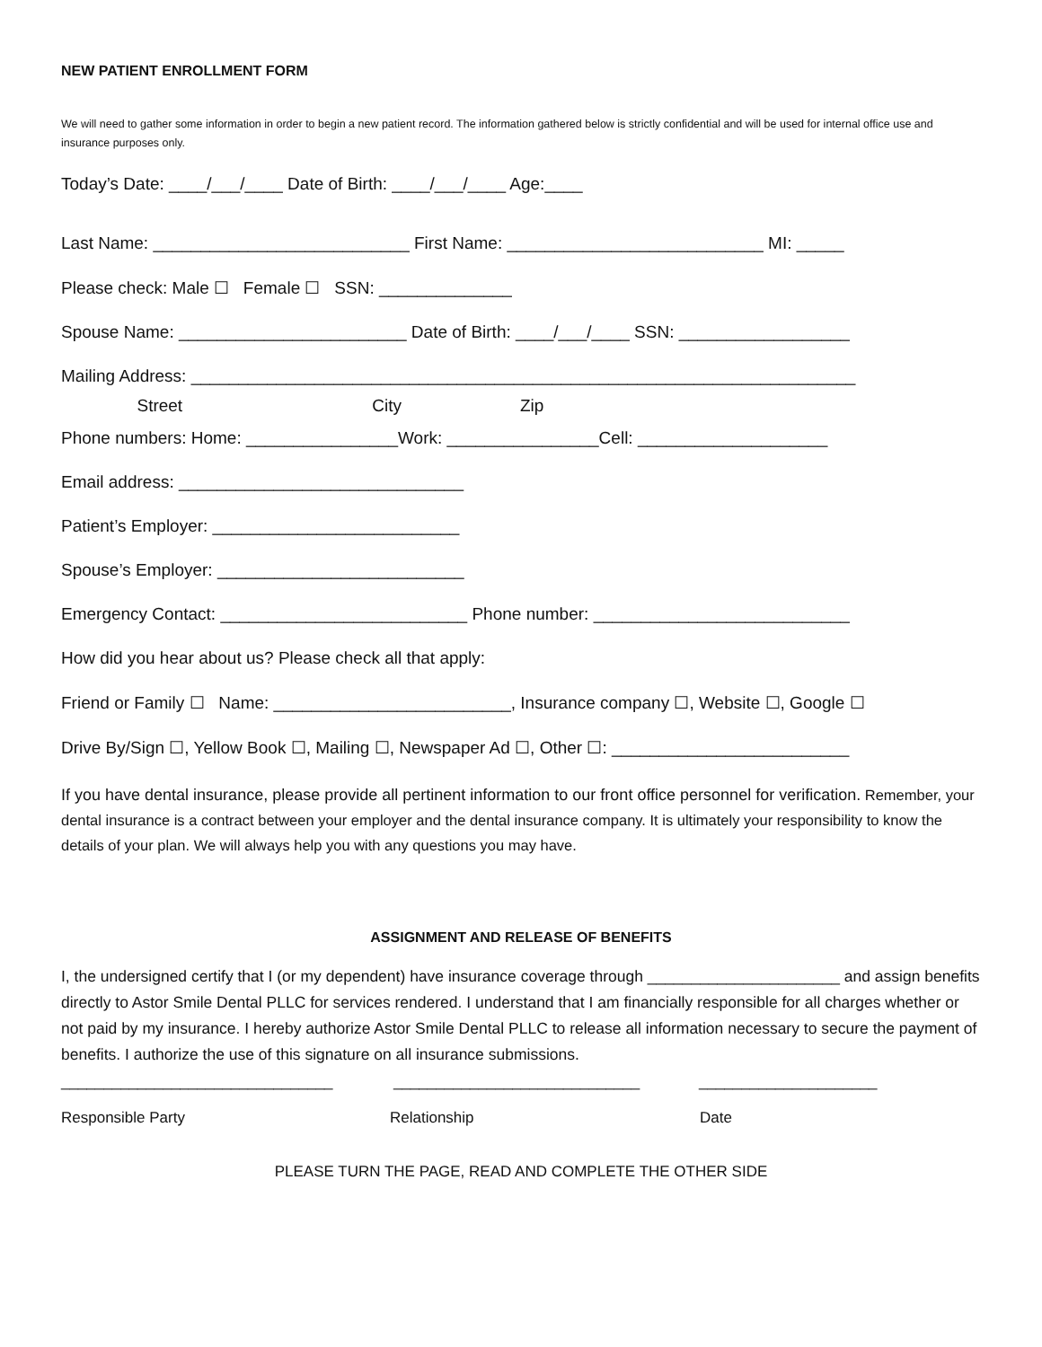NEW PATIENT ENROLLMENT FORM
We will need to gather some information in order to begin a new patient record. The information gathered below is strictly confidential and will be used for internal office use and insurance purposes only.
Today’s Date: ____/___/____ Date of Birth: ____/___/____ Age:____
Last Name: ___________________________ First Name: ___________________________ MI: _____
Please check: Male ☐ Female ☐ SSN: ______________
Spouse Name: ________________________ Date of Birth: ____/___/____ SSN: __________________
Mailing Address: ______________________________________________________________________
Street City Zip
Phone numbers: Home: ________________Work: ________________Cell: ____________________
Email address: ______________________________
Patient’s Employer: __________________________
Spouse’s Employer: __________________________
Emergency Contact: __________________________ Phone number: ___________________________
How did you hear about us? Please check all that apply:
Friend or Family ☐ Name: _________________________, Insurance company ☐, Website ☐, Google ☐
Drive By/Sign ☐, Yellow Book ☐, Mailing ☐, Newspaper Ad ☐, Other ☐: _________________________
If you have dental insurance, please provide all pertinent information to our front office personnel for verification. Remember, your dental insurance is a contract between your employer and the dental insurance company. It is ultimately your responsibility to know the details of your plan. We will always help you with any questions you may have.
ASSIGNMENT AND RELEASE OF BENEFITS
I, the undersigned certify that I (or my dependent) have insurance coverage through ______________________ and assign benefits directly to Astor Smile Dental PLLC for services rendered. I understand that I am financially responsible for all charges whether or not paid by my insurance. I hereby authorize Astor Smile Dental PLLC to release all information necessary to secure the payment of benefits. I authorize the use of this signature on all insurance submissions.
________________________________
_____________________________
_____________________
Responsible Party
Relationship
Date
PLEASE TURN THE PAGE, READ AND COMPLETE THE OTHER SIDE